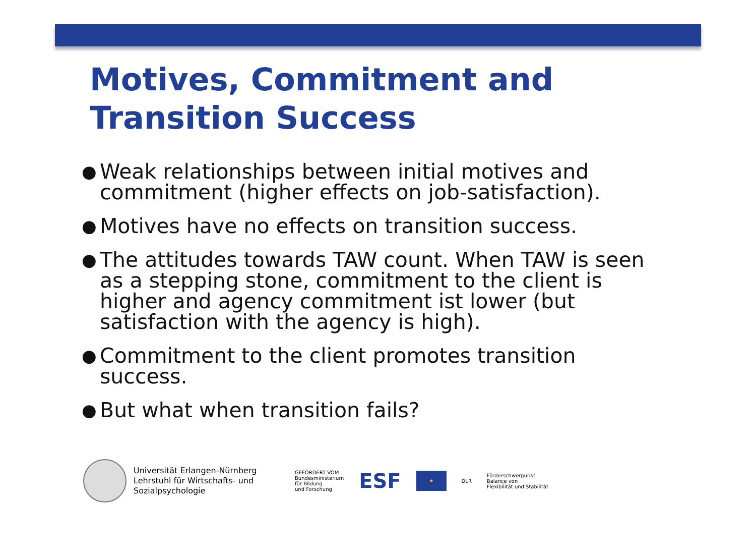Motives, Commitment and
Transition Success
● Weak relationships between initial motives and commitment (higher effects on job-satisfaction).
● Motives have no effects on transition success.
● The attitudes towards TAW count. When TAW is seen as a stepping stone, commitment to the client is higher and agency commitment ist lower (but satisfaction with the agency is high).
● Commitment to the client promotes transition success.
● But what when transition fails?
Universität Erlangen-Nürnberg
Lehrstuhl für Wirtschafts- und
Sozialpsychologie
GEFÖRDERT VOM
Bundesministerium
für Bildung
und Forschung
ESF
★
DLR
Förderschwerpunkt
Balance von
Flexibilität und Stabilität